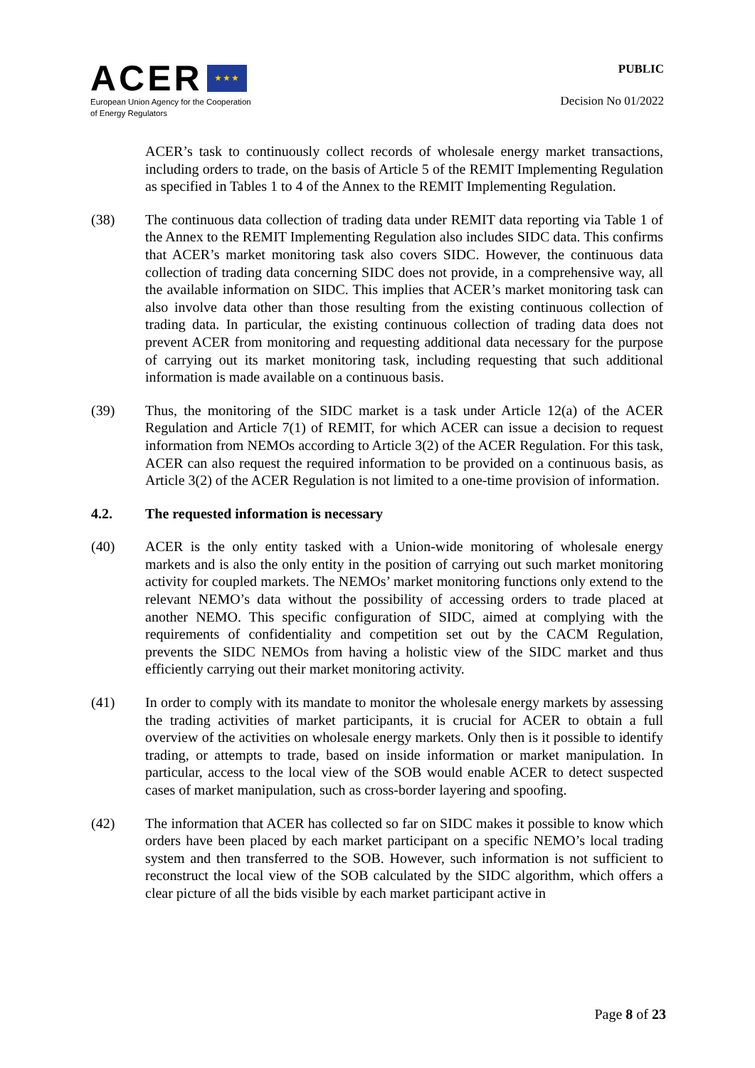ACER ★ ★ ★
European Union Agency for the Cooperation
of Energy Regulators
PUBLIC
Decision No 01/2022
ACER’s task to continuously collect records of wholesale energy market transactions, including orders to trade, on the basis of Article 5 of the REMIT Implementing Regulation as specified in Tables 1 to 4 of the Annex to the REMIT Implementing Regulation.
(38) The continuous data collection of trading data under REMIT data reporting via Table 1 of the Annex to the REMIT Implementing Regulation also includes SIDC data. This confirms that ACER’s market monitoring task also covers SIDC. However, the continuous data collection of trading data concerning SIDC does not provide, in a comprehensive way, all the available information on SIDC. This implies that ACER’s market monitoring task can also involve data other than those resulting from the existing continuous collection of trading data. In particular, the existing continuous collection of trading data does not prevent ACER from monitoring and requesting additional data necessary for the purpose of carrying out its market monitoring task, including requesting that such additional information is made available on a continuous basis.
(39) Thus, the monitoring of the SIDC market is a task under Article 12(a) of the ACER Regulation and Article 7(1) of REMIT, for which ACER can issue a decision to request information from NEMOs according to Article 3(2) of the ACER Regulation. For this task, ACER can also request the required information to be provided on a continuous basis, as Article 3(2) of the ACER Regulation is not limited to a one-time provision of information.
4.2. The requested information is necessary
(40) ACER is the only entity tasked with a Union-wide monitoring of wholesale energy markets and is also the only entity in the position of carrying out such market monitoring activity for coupled markets. The NEMOs’ market monitoring functions only extend to the relevant NEMO’s data without the possibility of accessing orders to trade placed at another NEMO. This specific configuration of SIDC, aimed at complying with the requirements of confidentiality and competition set out by the CACM Regulation, prevents the SIDC NEMOs from having a holistic view of the SIDC market and thus efficiently carrying out their market monitoring activity.
(41) In order to comply with its mandate to monitor the wholesale energy markets by assessing the trading activities of market participants, it is crucial for ACER to obtain a full overview of the activities on wholesale energy markets. Only then is it possible to identify trading, or attempts to trade, based on inside information or market manipulation. In particular, access to the local view of the SOB would enable ACER to detect suspected cases of market manipulation, such as cross-border layering and spoofing.
(42) The information that ACER has collected so far on SIDC makes it possible to know which orders have been placed by each market participant on a specific NEMO’s local trading system and then transferred to the SOB. However, such information is not sufficient to reconstruct the local view of the SOB calculated by the SIDC algorithm, which offers a clear picture of all the bids visible by each market participant active in
Page 8 of 23